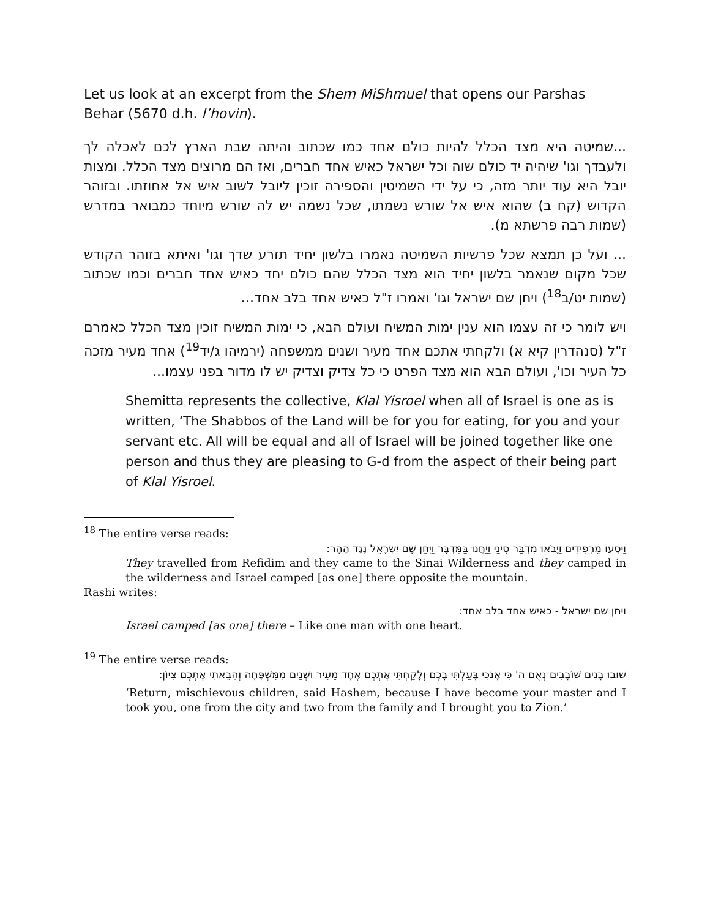Let us look at an excerpt from the Shem MiShmuel that opens our Parshas Behar (5670 d.h. l’hovin).
...שמיטה היא מצד הכלל להיות כולם אחד כמו שכתוב והיתה שבת הארץ לכם לאכלה לך ולעבדך וגו' שיהיה יד כולם שוה וכל ישראל כאיש אחד חברים, ואז הם מרוצים מצד הכלל. ומצות יובל היא עוד יותר מזה, כי על ידי השמיטין והספירה זוכין ליובל לשוב איש אל אחוזתו. ובזוהר הקדוש (קח ב) שהוא איש אל שורש נשמתו, שכל נשמה יש לה שורש מיוחד כמבואר במדרש (שמות רבה פרשתא מ).
... ועל כן תמצא שכל פרשיות השמיטה נאמרו בלשון יחיד תזרע שדך וגו' ואיתא בזוהר הקודש שכל מקום שנאמר בלשון יחיד הוא מצד הכלל שהם כולם יחד כאיש אחד חברים וכמו שכתוב (שמות יט/ב<sup>18</sup>) ויחן שם ישראל וגו' ואמרו ז"ל כאיש אחד בלב אחד…
ויש לומר כי זה עצמו הוא ענין ימות המשיח ועולם הבא, כי ימות המשיח זוכין מצד הכלל כאמרם ז"ל (סנהדרין קיא א) ולקחתי אתכם אחד מעיר ושנים ממשפחה (ירמיהו ג/יד<sup>19</sup>) אחד מעיר מזכה כל העיר וכו', ועולם הבא הוא מצד הפרט כי כל צדיק וצדיק יש לו מדור בפני עצמו...
Shemitta represents the collective, Klal Yisroel when all of Israel is one as is written, ‘The Shabbos of the Land will be for you for eating, for you and your servant etc. All will be equal and all of Israel will be joined together like one person and thus they are pleasing to G-d from the aspect of their being part of Klal Yisroel.
<sup>18</sup> The entire verse reads:
וַיִּסְעוּ מֵרְפִידִים וַיָּבֹאוּ מִדְבַּר סִינַי וַיַּחֲנוּ בַּמִּדְבָּר וַיִּחַן שָׁם יִשְׂרָאֵל נֶגֶד הָהָר:
They travelled from Refidim and they came to the Sinai Wilderness and they camped in the wilderness and Israel camped [as one] there opposite the mountain.
Rashi writes:
ויחן שם ישראל - כאיש אחד בלב אחד:
Israel camped [as one] there – Like one man with one heart.
<sup>19</sup> The entire verse reads:
שׁוּבוּ בָנִים שׁוֹבָבִים נְאֻם ה' כִּי אָנֹכִי בָּעַלְתִּי בָכֶם וְלָקַחְתִּי אֶתְכֶם אֶחָד מֵעִיר וּשְׁנַיִם מִמִּשְׁפָּחָה וְהֵבֵאתִי אֶתְכֶם צִיּוֹן:
‘Return, mischievous children, said Hashem, because I have become your master and I took you, one from the city and two from the family and I brought you to Zion.’